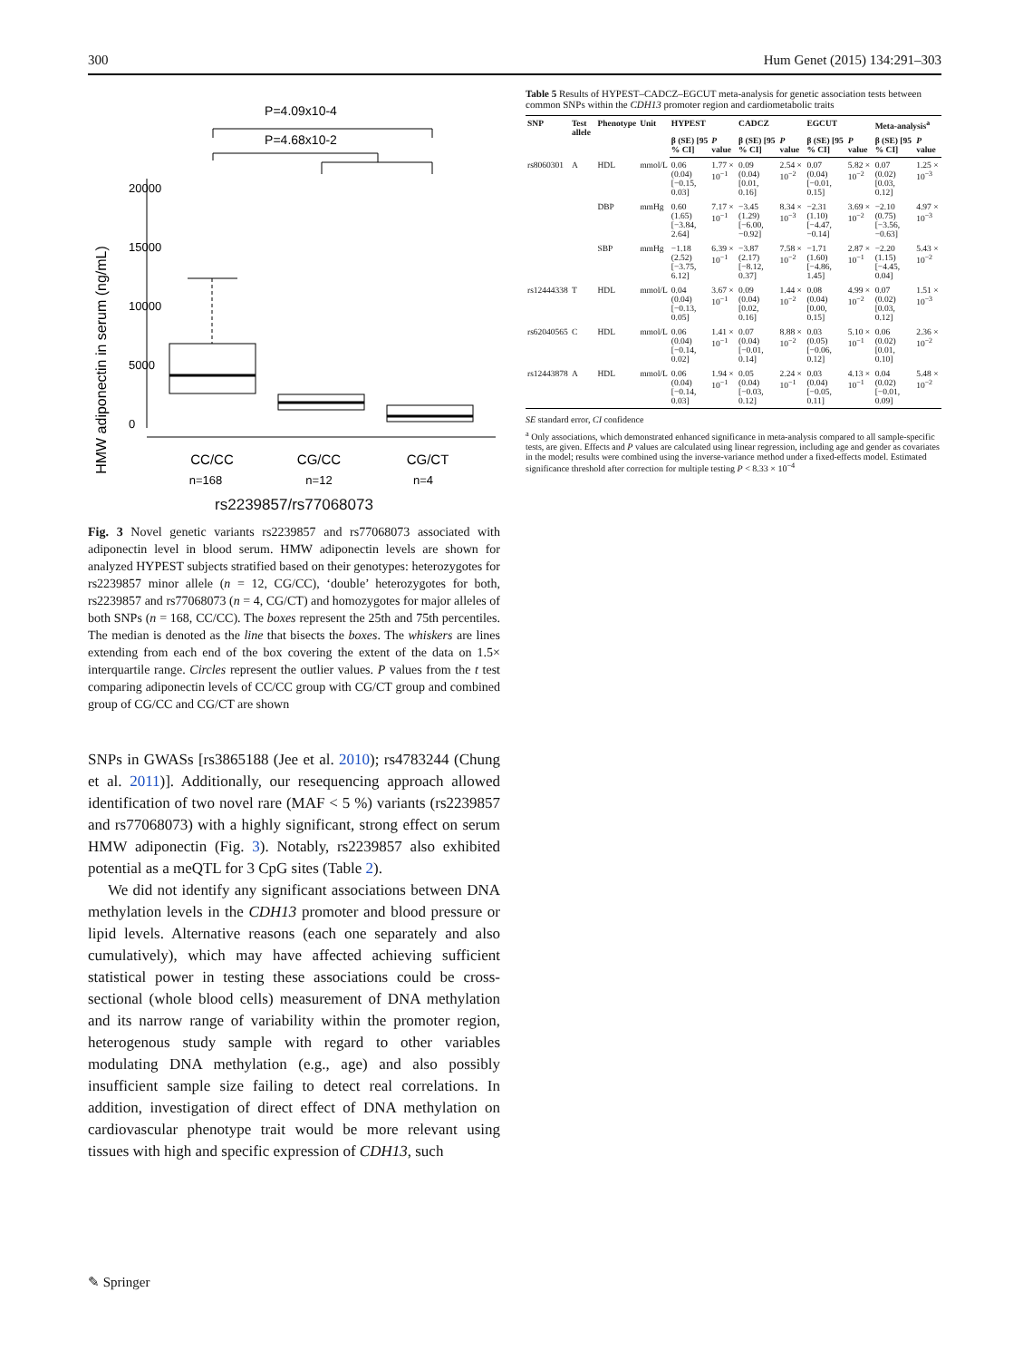300 Hum Genet (2015) 134:291–303
P=4.09x10-4
P=4.68x10-2
HMW adiponectin in serum (ng/mL)
0
5000
10000
15000
20000
CC/CC
CG/CC
CG/CT
n=168
n=12
n=4
rs2239857/rs77068073
Fig. 3 Novel genetic variants rs2239857 and rs77068073 associated with adiponectin level in blood serum. HMW adiponectin levels are shown for analyzed HYPEST subjects stratified based on their genotypes: heterozygotes for rs2239857 minor allele (n = 12, CG/CC), ‘double’ heterozygotes for both, rs2239857 and rs77068073 (n = 4, CG/CT) and homozygotes for major alleles of both SNPs (n = 168, CC/CC). The boxes represent the 25th and 75th percentiles. The median is denoted as the line that bisects the boxes. The whiskers are lines extending from each end of the box covering the extent of the data on 1.5× interquartile range. Circles represent the outlier values. P values from the t test comparing adiponectin levels of CC/CC group with CG/CT group and combined group of CG/CC and CG/CT are shown
SNPs in GWASs [rs3865188 (Jee et al. 2010); rs4783244 (Chung et al. 2011)]. Additionally, our resequencing approach allowed identification of two novel rare (MAF < 5 %) variants (rs2239857 and rs77068073) with a highly significant, strong effect on serum HMW adiponectin (Fig. 3). Notably, rs2239857 also exhibited potential as a meQTL for 3 CpG sites (Table 2).
We did not identify any significant associations between DNA methylation levels in the CDH13 promoter and blood pressure or lipid levels. Alternative reasons (each one separately and also cumulatively), which may have affected achieving sufficient statistical power in testing these associations could be cross-sectional (whole blood cells) measurement of DNA methylation and its narrow range of variability within the promoter region, heterogenous study sample with regard to other variables modulating DNA methylation (e.g., age) and also possibly insufficient sample size failing to detect real correlations. In addition, investigation of direct effect of DNA methylation on cardiovascular phenotype trait would be more relevant using tissues with high and specific expression of CDH13, such
Table 5 Results of HYPEST–CADCZ–EGCUT meta-analysis for genetic association tests between common SNPs within the CDH13 promoter region and cardiometabolic traits
| SNP | Test allele | Phenotype | Unit | HYPEST | | CADCZ | | EGCUT | | Meta-analysis<sup>a</sup> | |
| --- | --- | --- | --- | --- | --- | --- | --- | --- | --- | --- | --- |
| | | | | β (SE) [95 % CI] | P value | β (SE) [95 % CI] | P value | β (SE) [95 % CI] | P value | β (SE) [95 % CI] | P value |
| rs8060301 | A | HDL | mmol/L | 0.06 (0.04) [−0.15, 0.03] | 1.77 × 10<sup>−1</sup> | 0.09 (0.04) [0.01, 0.16] | 2.54 × 10<sup>−2</sup> | 0.07 (0.04) [−0.01, 0.15] | 5.82 × 10<sup>−2</sup> | 0.07 (0.02) [0.03, 0.12] | 1.25 × 10<sup>−3</sup> |
| | | DBP | mmHg | 0.60 (1.65) [−3.84, 2.64] | 7.17 × 10<sup>−1</sup> | −3.45 (1.29) [−6.00, −0.92] | 8.34 × 10<sup>−3</sup> | −2.31 (1.10) [−4.47, −0.14] | 3.69 × 10<sup>−2</sup> | −2.10 (0.75) [−3.56, −0.63] | 4.97 × 10<sup>−3</sup> |
| | | SBP | mmHg | −1.18 (2.52) [−3.75, 6.12] | 6.39 × 10<sup>−1</sup> | −3.87 (2.17) [−8.12, 0.37] | 7.58 × 10<sup>−2</sup> | −1.71 (1.60) [−4.86, 1.45] | 2.87 × 10<sup>−1</sup> | −2.20 (1.15) [−4.45, 0.04] | 5.43 × 10<sup>−2</sup> |
| rs12444338 | T | HDL | mmol/L | 0.04 (0.04) [−0.13, 0.05] | 3.67 × 10<sup>−1</sup> | 0.09 (0.04) [0.02, 0.16] | 1.44 × 10<sup>−2</sup> | 0.08 (0.04) [0.00, 0.15] | 4.99 × 10<sup>−2</sup> | 0.07 (0.02) [0.03, 0.12] | 1.51 × 10<sup>−3</sup> |
| rs62040565 | C | HDL | mmol/L | 0.06 (0.04) [−0.14, 0.02] | 1.41 × 10<sup>−1</sup> | 0.07 (0.04) [−0.01, 0.14] | 8.88 × 10<sup>−2</sup> | 0.03 (0.05) [−0.06, 0.12] | 5.10 × 10<sup>−1</sup> | 0.06 (0.02) [0.01, 0.10] | 2.36 × 10<sup>−2</sup> |
| rs12443878 | A | HDL | mmol/L | 0.06 (0.04) [−0.14, 0.03] | 1.94 × 10<sup>−1</sup> | 0.05 (0.04) [−0.03, 0.12] | 2.24 × 10<sup>−1</sup> | 0.03 (0.04) [−0.05, 0.11] | 4.13 × 10<sup>−1</sup> | 0.04 (0.02) [−0.01, 0.09] | 5.48 × 10<sup>−2</sup> |
SE standard error, CI confidence
<sup>a</sup> Only associations, which demonstrated enhanced significance in meta-analysis compared to all sample-specific tests, are given. Effects and P values are calculated using linear regression, including age and gender as covariates in the model; results were combined using the inverse-variance method under a fixed-effects model. Estimated significance threshold after correction for multiple testing P < 8.33 × 10<sup>−4</sup>
✎ Springer